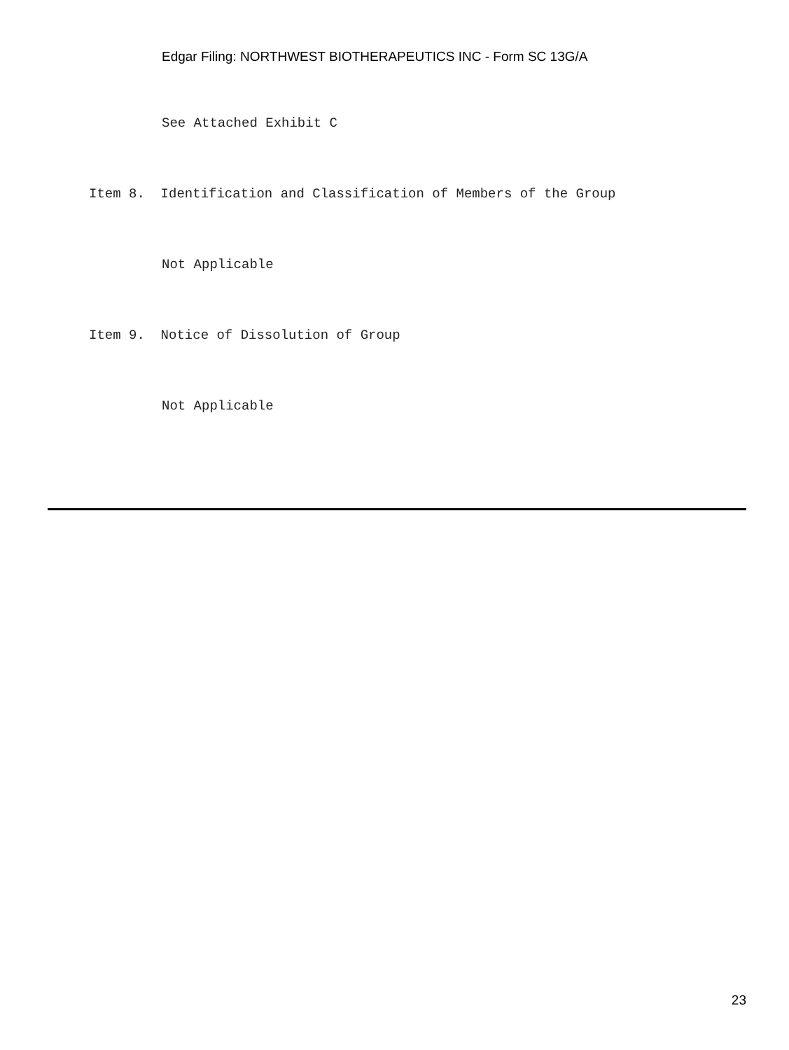Edgar Filing: NORTHWEST BIOTHERAPEUTICS INC - Form SC 13G/A
See Attached Exhibit C
Item 8. Identification and Classification of Members of the Group
Not Applicable
Item 9. Notice of Dissolution of Group
Not Applicable
23